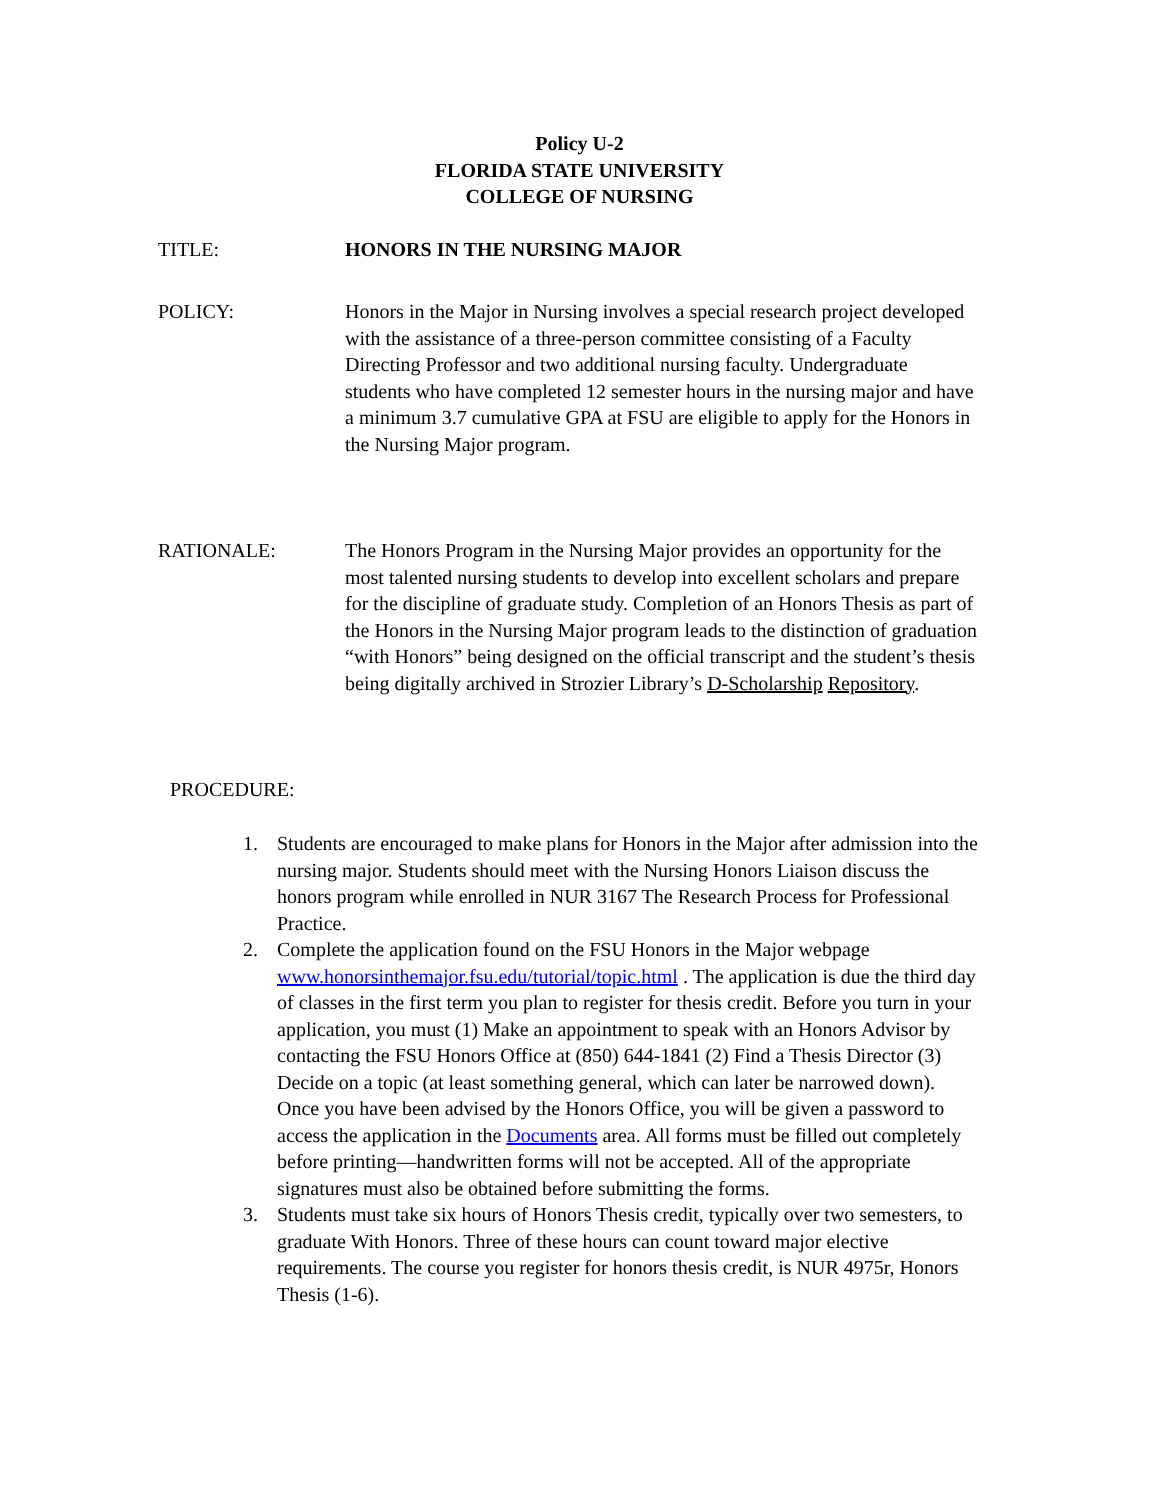Policy U-2
FLORIDA STATE UNIVERSITY
COLLEGE OF NURSING
TITLE: HONORS IN THE NURSING MAJOR
POLICY: Honors in the Major in Nursing involves a special research project developed with the assistance of a three-person committee consisting of a Faculty Directing Professor and two additional nursing faculty. Undergraduate students who have completed 12 semester hours in the nursing major and have a minimum 3.7 cumulative GPA at FSU are eligible to apply for the Honors in the Nursing Major program.
RATIONALE: The Honors Program in the Nursing Major provides an opportunity for the most talented nursing students to develop into excellent scholars and prepare for the discipline of graduate study. Completion of an Honors Thesis as part of the Honors in the Nursing Major program leads to the distinction of graduation “with Honors” being designed on the official transcript and the student’s thesis being digitally archived in Strozier Library’s D-Scholarship Repository.
PROCEDURE:
1. Students are encouraged to make plans for Honors in the Major after admission into the nursing major. Students should meet with the Nursing Honors Liaison discuss the honors program while enrolled in NUR 3167 The Research Process for Professional Practice.
2. Complete the application found on the FSU Honors in the Major webpage www.honorsinthemajor.fsu.edu/tutorial/topic.html . The application is due the third day of classes in the first term you plan to register for thesis credit. Before you turn in your application, you must (1) Make an appointment to speak with an Honors Advisor by contacting the FSU Honors Office at (850) 644-1841 (2) Find a Thesis Director (3) Decide on a topic (at least something general, which can later be narrowed down). Once you have been advised by the Honors Office, you will be given a password to access the application in the Documents area. All forms must be filled out completely before printing—handwritten forms will not be accepted. All of the appropriate signatures must also be obtained before submitting the forms.
3. Students must take six hours of Honors Thesis credit, typically over two semesters, to graduate With Honors. Three of these hours can count toward major elective requirements. The course you register for honors thesis credit, is NUR 4975r, Honors Thesis (1-6).